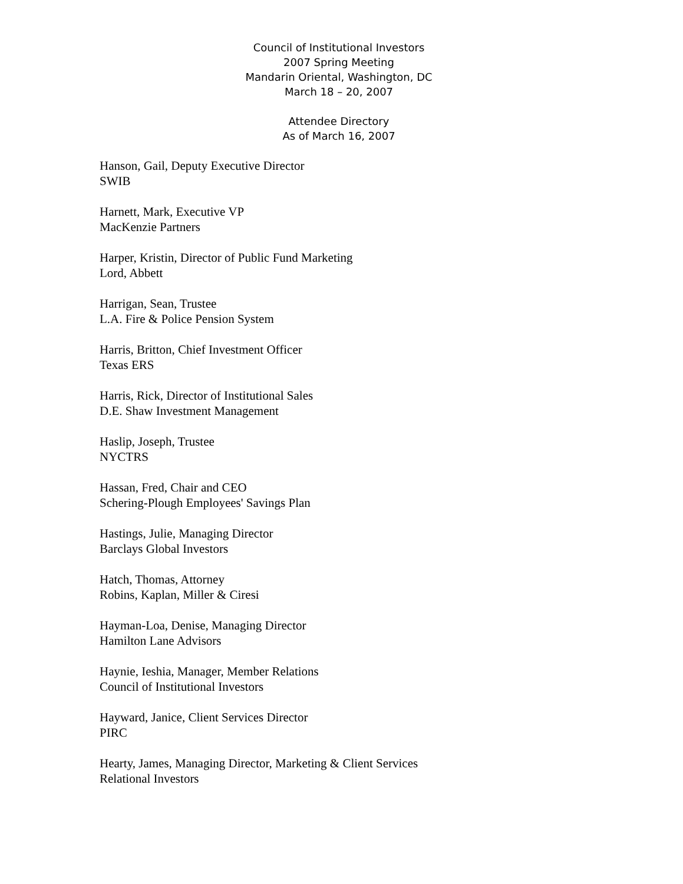Council of Institutional Investors
2007 Spring Meeting
Mandarin Oriental, Washington, DC
March 18 – 20, 2007
Attendee Directory
As of March 16, 2007
Hanson, Gail, Deputy Executive Director
SWIB
Harnett, Mark, Executive VP
MacKenzie Partners
Harper, Kristin, Director of Public Fund Marketing
Lord, Abbett
Harrigan, Sean, Trustee
L.A. Fire & Police Pension System
Harris, Britton, Chief Investment Officer
Texas ERS
Harris, Rick, Director of Institutional Sales
D.E. Shaw Investment Management
Haslip, Joseph, Trustee
NYCTRS
Hassan, Fred, Chair and CEO
Schering-Plough Employees' Savings Plan
Hastings, Julie, Managing Director
Barclays Global Investors
Hatch, Thomas, Attorney
Robins, Kaplan, Miller & Ciresi
Hayman-Loa, Denise, Managing Director
Hamilton Lane Advisors
Haynie, Ieshia, Manager, Member Relations
Council of Institutional Investors
Hayward, Janice, Client Services Director
PIRC
Hearty, James, Managing Director, Marketing & Client Services
Relational Investors